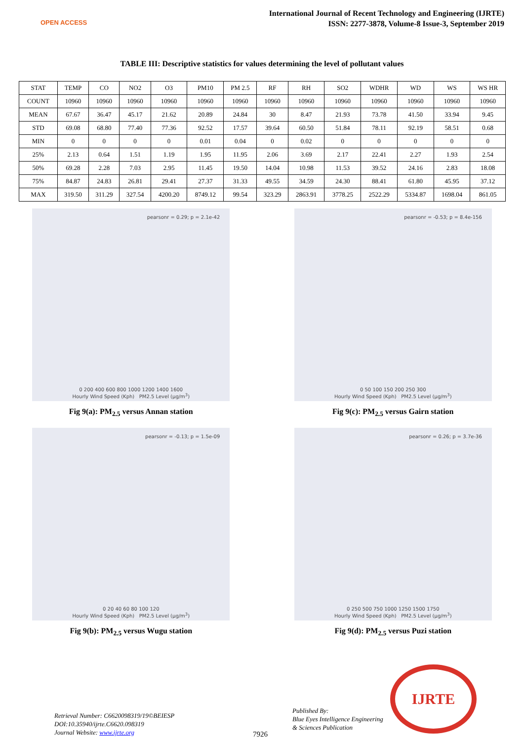OPEN ACCESS
International Journal of Recent Technology and Engineering (IJRTE)
ISSN: 2277-3878, Volume-8 Issue-3, September 2019
TABLE III: Descriptive statistics for values determining the level of pollutant values
| STAT | TEMP | CO | NO2 | O3 | PM10 | PM 2.5 | RF | RH | SO2 | WDHR | WD | WS | WS HR |
| --- | --- | --- | --- | --- | --- | --- | --- | --- | --- | --- | --- | --- | --- |
| COUNT | 10960 | 10960 | 10960 | 10960 | 10960 | 10960 | 10960 | 10960 | 10960 | 10960 | 10960 | 10960 | 10960 |
| MEAN | 67.67 | 36.47 | 45.17 | 21.62 | 20.89 | 24.84 | 30 | 8.47 | 21.93 | 73.78 | 41.50 | 33.94 | 9.45 |
| STD | 69.08 | 68.80 | 77.40 | 77.36 | 92.52 | 17.57 | 39.64 | 60.50 | 51.84 | 78.11 | 92.19 | 58.51 | 0.68 |
| MIN | 0 | 0 | 0 | 0 | 0.01 | 0.04 | 0 | 0.02 | 0 | 0 | 0 | 0 | 0 |
| 25% | 2.13 | 0.64 | 1.51 | 1.19 | 1.95 | 11.95 | 2.06 | 3.69 | 2.17 | 22.41 | 2.27 | 1.93 | 2.54 |
| 50% | 69.28 | 2.28 | 7.03 | 2.95 | 11.45 | 19.50 | 14.04 | 10.98 | 11.53 | 39.52 | 24.16 | 2.83 | 18.08 |
| 75% | 84.87 | 24.83 | 26.81 | 29.41 | 27.37 | 31.33 | 49.55 | 34.59 | 24.30 | 88.41 | 61.80 | 45.95 | 37.12 |
| MAX | 319.50 | 311.29 | 327.54 | 4200.20 | 8749.12 | 99.54 | 323.29 | 2863.91 | 3778.25 | 2522.29 | 5334.87 | 1698.04 | 861.05 |
pearsonr = 0.29; p = 2.1e-42
0 200 400 600 800 1000 1200 1400 1600
Hourly Wind Speed (Kph) PM2.5 Level (μg/m<sup>3</sup>)
Fig 9(a): PM<sub>2.5</sub> versus Annan station
pearsonr = -0.53; p = 8.4e-156
0 50 100 150 200 250 300
Hourly Wind Speed (Kph) PM2.5 Level (μg/m<sup>3</sup>)
Fig 9(c): PM<sub>2.5</sub> versus Gairn station
pearsonr = -0.13; p = 1.5e-09
0 20 40 60 80 100 120
Hourly Wind Speed (Kph) PM2.5 Level (μg/m<sup>3</sup>)
Fig 9(b): PM<sub>2.5</sub> versus Wugu station
pearsonr = 0.26; p = 3.7e-36
0 250 500 750 1000 1250 1500 1750
Hourly Wind Speed (Kph) PM2.5 Level (μg/m<sup>3</sup>)
Fig 9(d): PM<sub>2.5</sub> versus Puzi station
Retrieval Number: C6620098319/19©BEIESP
DOI:10.35940/ijrte.C6620.098319
Journal Website: www.ijrte.org
Published By:
Blue Eyes Intelligence Engineering
& Sciences Publication
7926
IJRTE